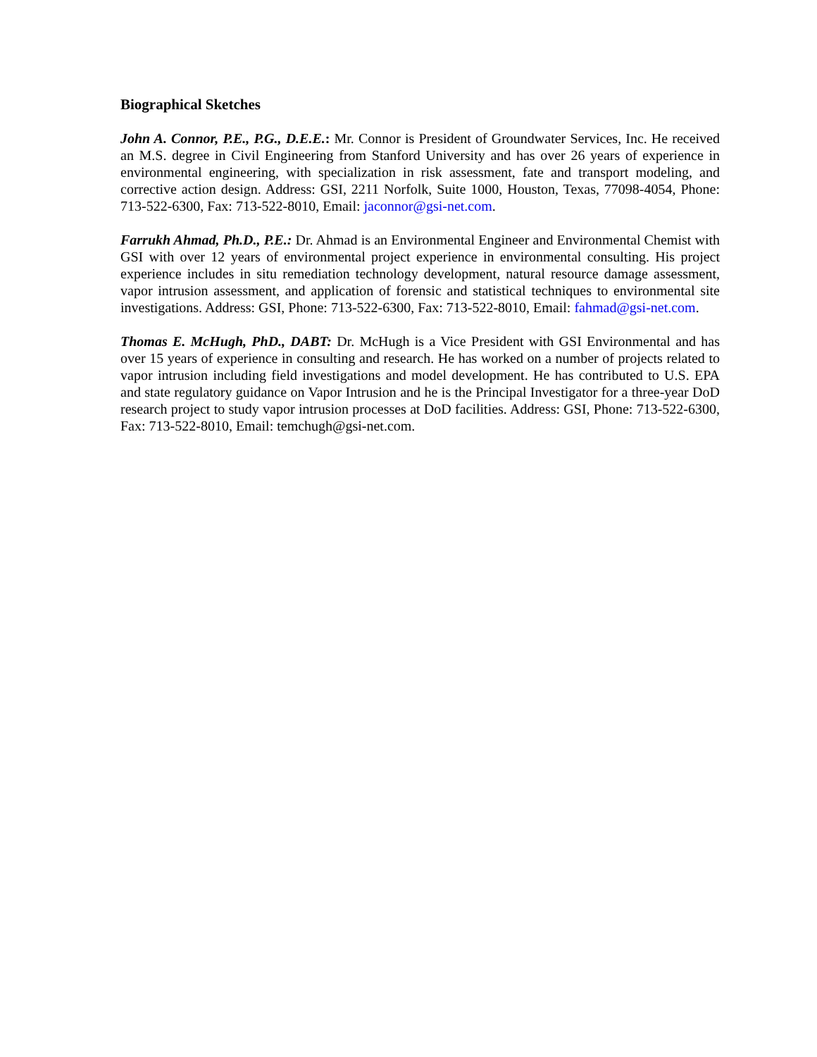Biographical Sketches
John A. Connor, P.E., P.G., D.E.E.: Mr. Connor is President of Groundwater Services, Inc. He received an M.S. degree in Civil Engineering from Stanford University and has over 26 years of experience in environmental engineering, with specialization in risk assessment, fate and transport modeling, and corrective action design. Address: GSI, 2211 Norfolk, Suite 1000, Houston, Texas, 77098-4054, Phone: 713-522-6300, Fax: 713-522-8010, Email: jaconnor@gsi-net.com.
Farrukh Ahmad, Ph.D., P.E.: Dr. Ahmad is an Environmental Engineer and Environmental Chemist with GSI with over 12 years of environmental project experience in environmental consulting. His project experience includes in situ remediation technology development, natural resource damage assessment, vapor intrusion assessment, and application of forensic and statistical techniques to environmental site investigations. Address: GSI, Phone: 713-522-6300, Fax: 713-522-8010, Email: fahmad@gsi-net.com.
Thomas E. McHugh, PhD., DABT: Dr. McHugh is a Vice President with GSI Environmental and has over 15 years of experience in consulting and research. He has worked on a number of projects related to vapor intrusion including field investigations and model development. He has contributed to U.S. EPA and state regulatory guidance on Vapor Intrusion and he is the Principal Investigator for a three-year DoD research project to study vapor intrusion processes at DoD facilities. Address: GSI, Phone: 713-522-6300, Fax: 713-522-8010, Email: temchugh@gsi-net.com.